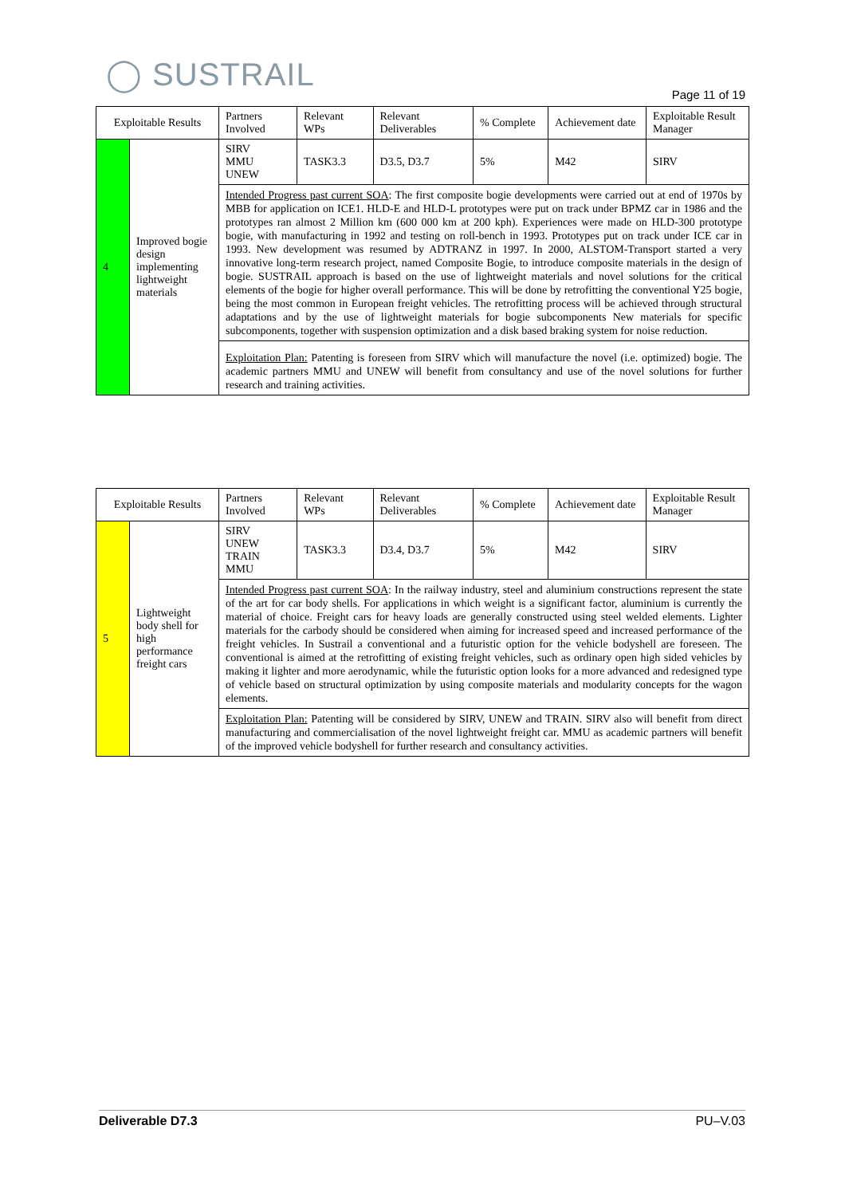◯ SUSTRAIL
Page 11 of 19
| Exploitable Results | | Partners Involved | Relevant WPs | Relevant Deliverables | % Complete | Achievement date | Exploitable Result Manager |
| 4 | Improved bogie design implementing lightweight materials | SIRV MMU UNEW | TASK3.3 | D3.5, D3.7 | 5% | M42 | SIRV |
| | | Intended Progress past current SOA : The first composite bogie developments were carried out at end of 1970s by MBB for application on ICE1. HLD-E and HLD-L prototypes were put on track under BPMZ car in 1986 and the prototypes ran almost 2 Million km (600 000 km at 200 kph). Experiences were made on HLD-300 prototype bogie, with manufacturing in 1992 and testing on roll-bench in 1993. Prototypes put on track under ICE car in 1993. New development was resumed by ADTRANZ in 1997. In 2000, ALSTOM-Transport started a very innovative long-term research project, named Composite Bogie, to introduce composite materials in the design of bogie. SUSTRAIL approach is based on the use of lightweight materials and novel solutions for the critical elements of the bogie for higher overall performance. This will be done by retrofitting the conventional Y25 bogie, being the most common in European freight vehicles. The retrofitting process will be achieved through structural adaptations and by the use of lightweight materials for bogie subcomponents New materials for specific subcomponents, together with suspension optimization and a disk based braking system for noise reduction. | | | | | |
| | | Exploitation Plan: Patenting is foreseen from SIRV which will manufacture the novel (i.e. optimized) bogie. The academic partners MMU and UNEW will benefit from consultancy and use of the novel solutions for further research and training activities. | | | | | |
| Exploitable Results | | Partners Involved | Relevant WPs | Relevant Deliverables | % Complete | Achievement date | Exploitable Result Manager |
| 5 | Lightweight body shell for high performance freight cars | SIRV UNEW TRAIN MMU | TASK3.3 | D3.4, D3.7 | 5% | M42 | SIRV |
| | | Intended Progress past current SOA : In the railway industry, steel and aluminium constructions represent the state of the art for car body shells. For applications in which weight is a significant factor, aluminium is currently the material of choice. Freight cars for heavy loads are generally constructed using steel welded elements. Lighter materials for the carbody should be considered when aiming for increased speed and increased performance of the freight vehicles. In Sustrail a conventional and a futuristic option for the vehicle bodyshell are foreseen. The conventional is aimed at the retrofitting of existing freight vehicles, such as ordinary open high sided vehicles by making it lighter and more aerodynamic, while the futuristic option looks for a more advanced and redesigned type of vehicle based on structural optimization by using composite materials and modularity concepts for the wagon elements. | | | | | |
| | | Exploitation Plan: Patenting will be considered by SIRV, UNEW and TRAIN. SIRV also will benefit from direct manufacturing and commercialisation of the novel lightweight freight car. MMU as academic partners will benefit of the improved vehicle bodyshell for further research and consultancy activities. | | | | | |
Deliverable D7.3 PU–V.03